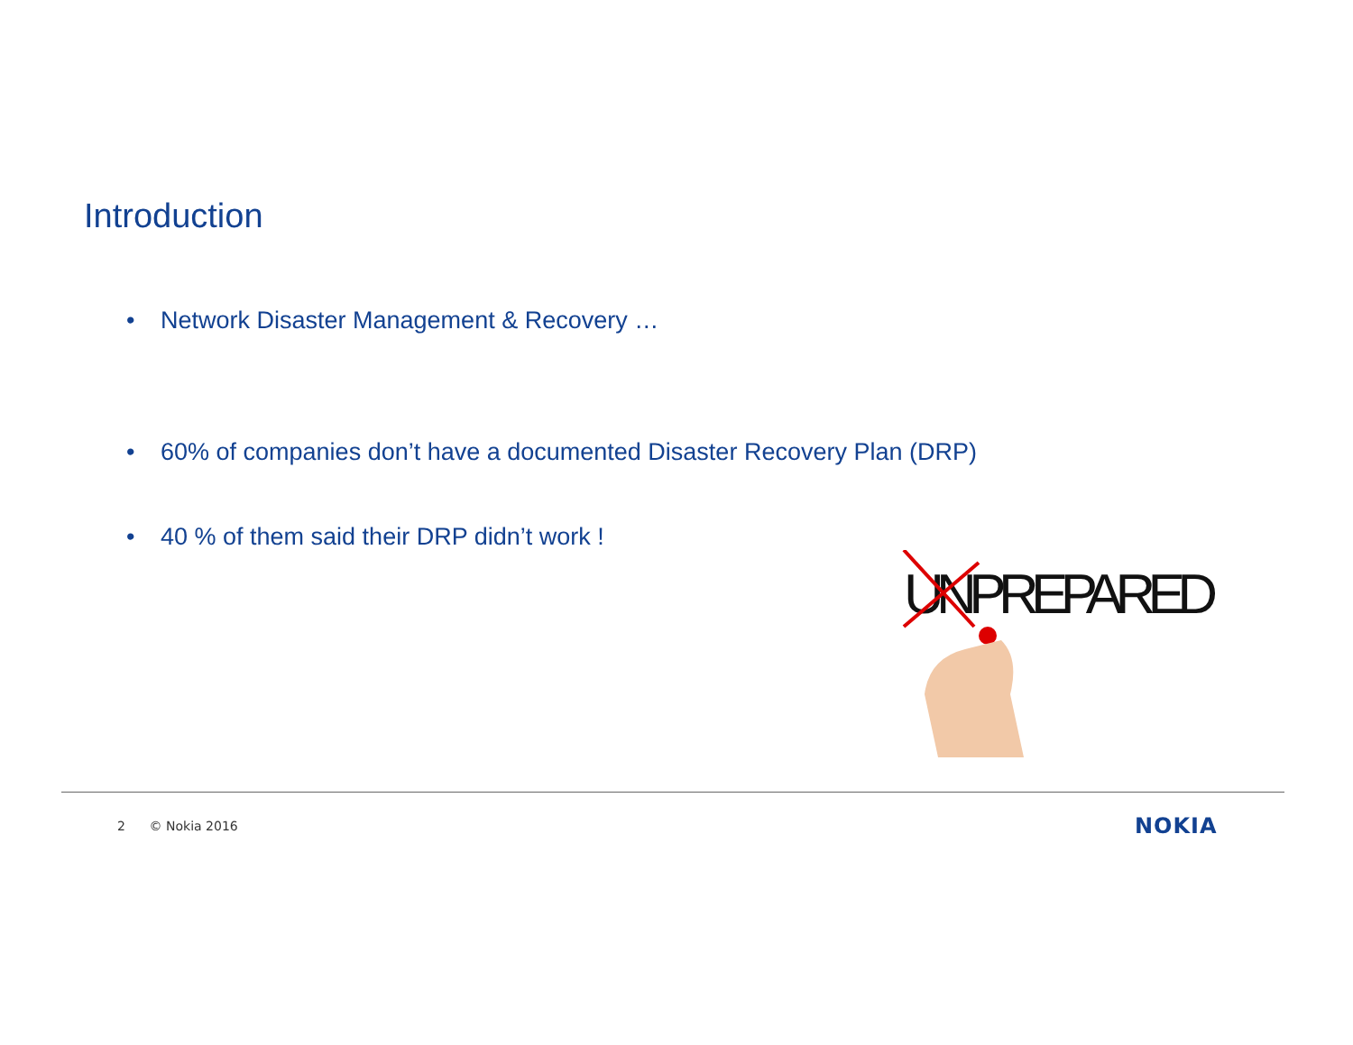Introduction
• Network Disaster Management & Recovery …
• 60% of companies don’t have a documented Disaster Recovery Plan (DRP)
• 40 % of them said their DRP didn’t work !
UNPREPARED
2 © Nokia 2016 NOKIA